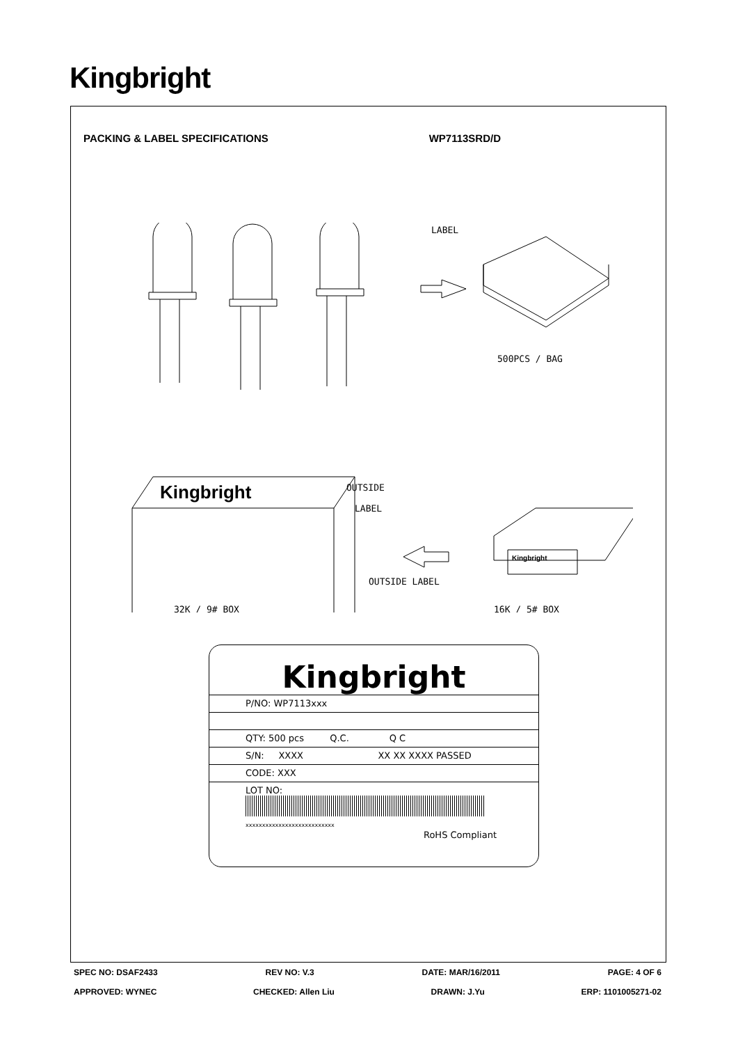Kingbright
PACKING & LABEL SPECIFICATIONS WP7113SRD/D
LABEL
500PCS / BAG
Kingbright
OUTSIDE
LABEL
Kingbright
OUTSIDE LABEL
32K / 9# BOX
16K / 5# BOX
Kingbright
P/NO: WP7113xxx
QTY: 500 pcs Q.C. Q C
S/N: XXXX XX XX XXXX PASSED
CODE: XXX
LOT NO:
xxxxxxxxxxxxxxxxxxxxxxxxxxx
RoHS Compliant
SPEC NO: DSAF2433 REV NO: V.3 DATE: MAR/16/2011 PAGE: 4 OF 6
APPROVED: WYNEC CHECKED: Allen Liu DRAWN: J.Yu ERP: 1101005271-02